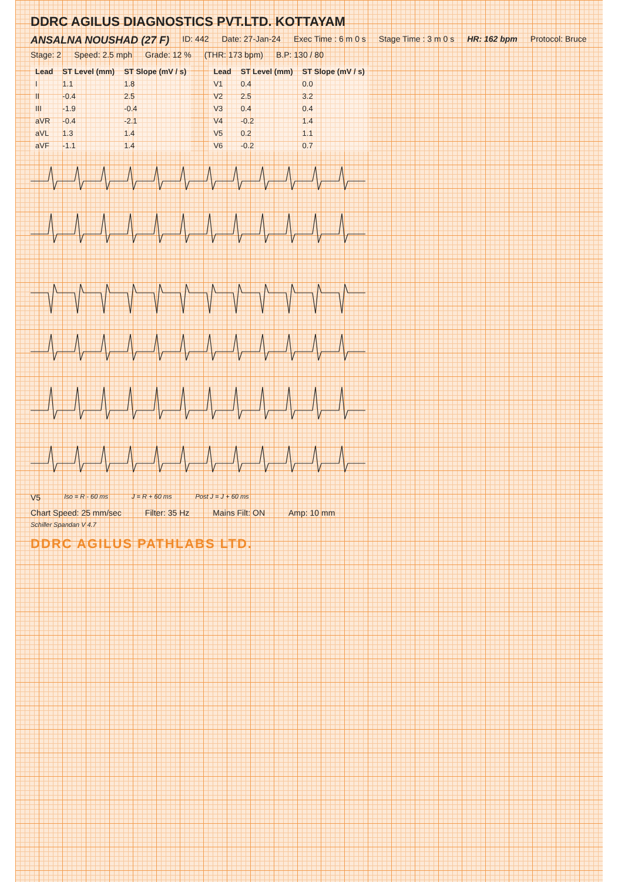DDRC AGILUS DIAGNOSTICS PVT.LTD. KOTTAYAM
ANSALNA NOUSHAD (27 F) ID: 442 Date: 27-Jan-24 Exec Time : 6 m 0 s Stage Time : 3 m 0 s HR: 162 bpm Protocol: Bruce Stage: 2 Speed: 2.5 mph Grade: 12 % (THR: 173 bpm) B.P: 130 / 80
| Lead | ST Level (mm) | ST Slope (mV / s) |
| --- | --- | --- |
| I | 1.1 | 1.8 |
| II | -0.4 | 2.5 |
| III | -1.9 | -0.4 |
| aVR | -0.4 | -2.1 |
| aVL | 1.3 | 1.4 |
| aVF | -1.1 | 1.4 |
| Lead | ST Level (mm) | ST Slope (mV / s) |
| --- | --- | --- |
| V1 | 0.4 | 0.0 |
| V2 | 2.5 | 3.2 |
| V3 | 0.4 | 0.4 |
| V4 | -0.2 | 1.4 |
| V5 | 0.2 | 1.1 |
| V6 | -0.2 | 0.7 |
V5 Iso = R - 60 ms J = R + 60 ms Post J = J + 60 ms
Chart Speed: 25 mm/sec Filter: 35 Hz Mains Filt: ON Amp: 10 mm
Schiller Spandan V 4.7
DDRC AGILUS PATHLABS LTD.